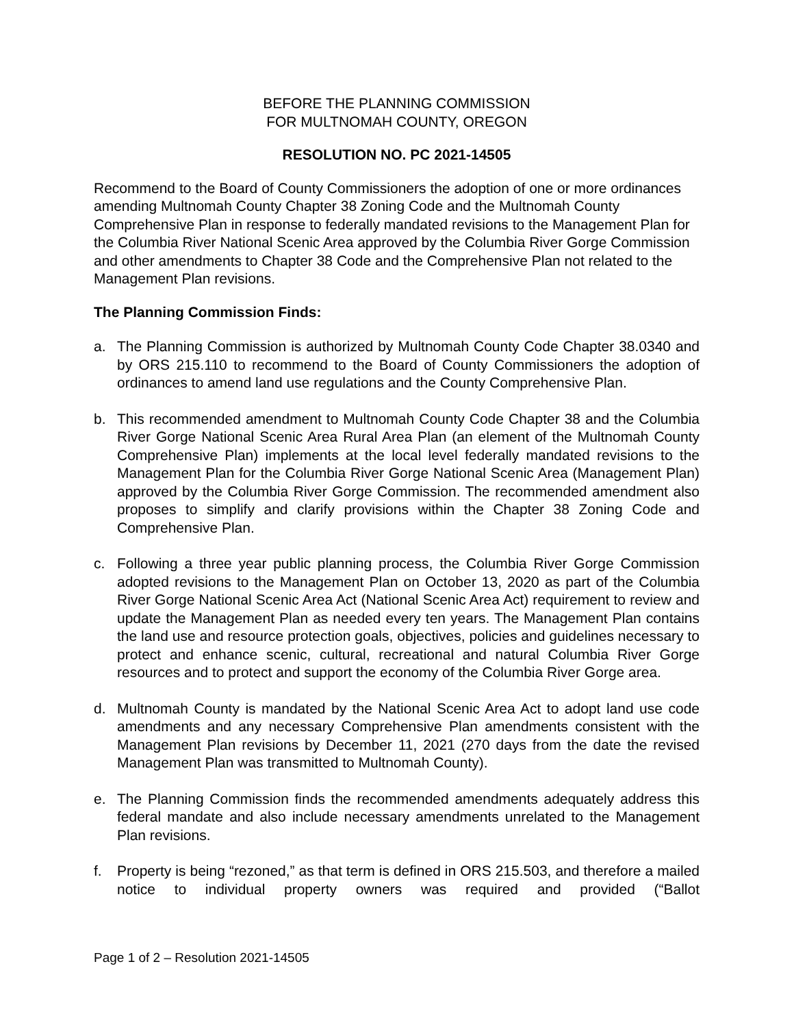BEFORE THE PLANNING COMMISSION
FOR MULTNOMAH COUNTY, OREGON
RESOLUTION NO. PC 2021-14505
Recommend to the Board of County Commissioners the adoption of one or more ordinances amending Multnomah County Chapter 38 Zoning Code and the Multnomah County Comprehensive Plan in response to federally mandated revisions to the Management Plan for the Columbia River National Scenic Area approved by the Columbia River Gorge Commission and other amendments to Chapter 38 Code and the Comprehensive Plan not related to the Management Plan revisions.
The Planning Commission Finds:
a. The Planning Commission is authorized by Multnomah County Code Chapter 38.0340 and by ORS 215.110 to recommend to the Board of County Commissioners the adoption of ordinances to amend land use regulations and the County Comprehensive Plan.
b. This recommended amendment to Multnomah County Code Chapter 38 and the Columbia River Gorge National Scenic Area Rural Area Plan (an element of the Multnomah County Comprehensive Plan) implements at the local level federally mandated revisions to the Management Plan for the Columbia River Gorge National Scenic Area (Management Plan) approved by the Columbia River Gorge Commission. The recommended amendment also proposes to simplify and clarify provisions within the Chapter 38 Zoning Code and Comprehensive Plan.
c. Following a three year public planning process, the Columbia River Gorge Commission adopted revisions to the Management Plan on October 13, 2020 as part of the Columbia River Gorge National Scenic Area Act (National Scenic Area Act) requirement to review and update the Management Plan as needed every ten years. The Management Plan contains the land use and resource protection goals, objectives, policies and guidelines necessary to protect and enhance scenic, cultural, recreational and natural Columbia River Gorge resources and to protect and support the economy of the Columbia River Gorge area.
d. Multnomah County is mandated by the National Scenic Area Act to adopt land use code amendments and any necessary Comprehensive Plan amendments consistent with the Management Plan revisions by December 11, 2021 (270 days from the date the revised Management Plan was transmitted to Multnomah County).
e. The Planning Commission finds the recommended amendments adequately address this federal mandate and also include necessary amendments unrelated to the Management Plan revisions.
f. Property is being “rezoned,” as that term is defined in ORS 215.503, and therefore a mailed notice to individual property owners was required and provided (“Ballot
Page 1 of 2 – Resolution 2021-14505